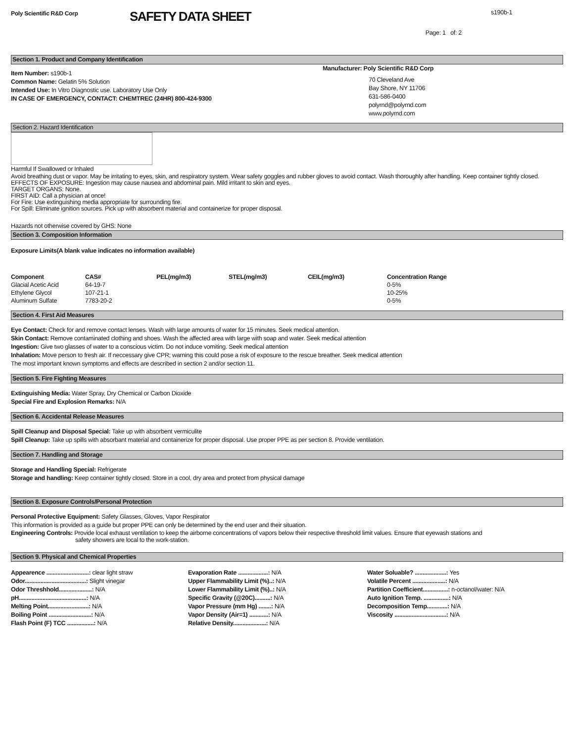Poly Scientific R&D Corp
SAFETY DATA SHEET
s190b-1
Page: 1 of: 2
Section 1. Product and Company Identification
Item Number: s190b-1
Common Name: Gelatin 5% Solution
Intended Use: In Vitro Diagnostic use. Laboratory Use Only
IN CASE OF EMERGENCY, CONTACT: CHEMTREC (24HR) 800-424-9300
Manufacturer: Poly Scientific R&D Corp
70 Cleveland Ave
Bay Shore, NY 11706
631-586-0400
polyrnd@polyrnd.com
www.polyrnd.com
Section 2. Hazard Identification
Harmful If Swallowed or Inhaled
Avoid breathing dust or vapor. May be irritating to eyes, skin, and respiratory system. Wear safety goggles and rubber gloves to avoid contact. Wash thoroughly after handling. Keep container tightly closed.
EFFECTS OF EXPOSURE: Ingestion may cause nausea and abdominal pain. Mild irritant to skin and eyes.
TARGET ORGANS: None.
FIRST AID: Call a physician at once!
For Fire: Use extinguishing media appropriate for surrounding fire.
For Spill: Eliminate ignition sources. Pick up with absorbent material and containerize for proper disposal.
Hazards not otherwise covered by GHS: None
Section 3. Composition Information
Exposure Limits(A blank value indicates no information available)
| Component | CAS# | PEL(mg/m3) | STEL(mg/m3) | CEIL(mg/m3) | Concentration Range |
| --- | --- | --- | --- | --- | --- |
| Glacial Acetic Acid | 64-19-7 | | | | 0-5% |
| Ethylene Glycol | 107-21-1 | | | | 10-25% |
| Aluminum Sulfate | 7783-20-2 | | | | 0-5% |
Section 4. First Aid Measures
Eye Contact: Check for and remove contact lenses. Wash with large amounts of water for 15 minutes. Seek medical attention.
Skin Contact: Remove contaminated clothing and shoes. Wash the affected area with large with soap and water. Seek medical attention
Ingestion: Give two glasses of water to a conscious victim. Do not induce vomiting. Seek medical attention
Inhalation: Move person to fresh air. If neccessary give CPR; warning this could pose a risk of exposure to the rescue breather. Seek medical attention
The most important known symptoms and effects are described in section 2 and/or section 11.
Section 5. Fire Fighting Measures
Extinguishing Media: Water Spray, Dry Chemical or Carbon Dioxide
Special Fire and Explosion Remarks: N/A
Section 6. Accidental Release Measures
Spill Cleanup and Disposal Special: Take up with absorbent vermiculite
Spill Cleanup: Take up spills with absorbant material and containerize for proper disposal. Use proper PPE as per section 8. Provide ventilation.
Section 7. Handling and Storage
Storage and Handling Special: Refrigerate
Storage and handling: Keep container tightly closed. Store in a cool, dry area and protect from physical damage
Section 8. Exposure Controls/Personal Protection
Personal Protective Equipment: Safety Glasses, Gloves, Vapor Respirator
This information is provided as a guide but proper PPE can only be determined by the end user and their situation.
Engineering Controls: Provide local exhaust ventilation to keep the airborne concentrations of vapors below their respective threshold limit values. Ensure that eyewash stations and
safety showers are local to the work-station.
Section 9. Physical and Chemical Properties
Appearence ...........................: clear light straw
Odor.......................................: Slight vinegar
Odor Threshhold.....................: N/A
pH...........................................: N/A
Melting Point..........................: N/A
Boiling Point ...........................: N/A
Flash Point (F) TCC .................: N/A
Evaporation Rate ...................: N/A
Upper Flammability Limit (%)..: N/A
Lower Flammability Limit (%)..: N/A
Specific Gravity (@20C)..........: N/A
Vapor Pressure (mm Hg) ........: N/A
Vapor Density (Air=1) ............: N/A
Relative Density.....................: N/A
Water Soluable? ....................: Yes
Volatile Percent .....................: N/A
Partition Coefficient................: n-octanol/water: N/A
Auto Ignition Temp. ................: N/A
Decomposition Temp.............: N/A
Viscosity .................................: N/A